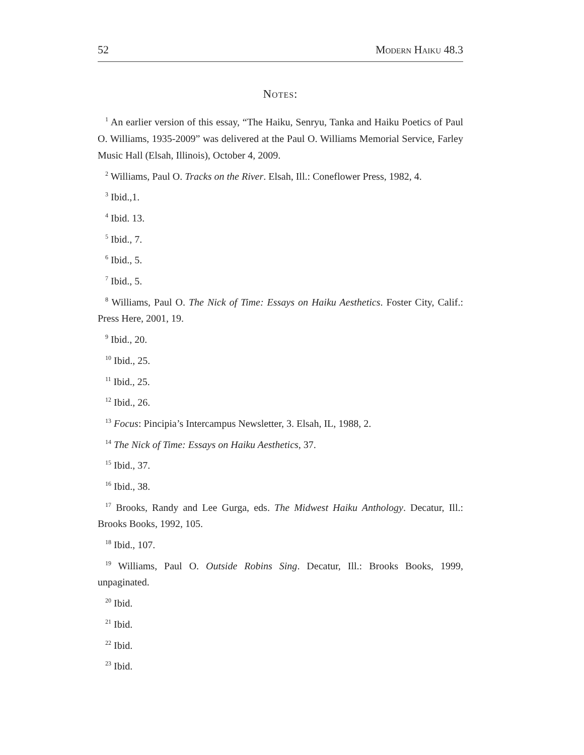52 Modern Haiku 48.3
Notes:
<sup>1</sup> An earlier version of this essay, “The Haiku, Senryu, Tanka and Haiku Poetics of Paul O. Williams, 1935-2009” was delivered at the Paul O. Williams Memorial Service, Farley Music Hall (Elsah, Illinois), October 4, 2009.
<sup>2</sup> Williams, Paul O. Tracks on the River. Elsah, Ill.: Coneflower Press, 1982, 4.
<sup>3</sup> Ibid.,1.
<sup>4</sup> Ibid. 13.
<sup>5</sup> Ibid., 7.
<sup>6</sup> Ibid., 5.
<sup>7</sup> Ibid., 5.
<sup>8</sup> Williams, Paul O. The Nick of Time: Essays on Haiku Aesthetics. Foster City, Calif.: Press Here, 2001, 19.
<sup>9</sup> Ibid., 20.
<sup>10</sup> Ibid., 25.
<sup>11</sup> Ibid., 25.
<sup>12</sup> Ibid., 26.
<sup>13</sup> Focus: Pincipia’s Intercampus Newsletter, 3. Elsah, IL, 1988, 2.
<sup>14</sup> The Nick of Time: Essays on Haiku Aesthetics, 37.
<sup>15</sup> Ibid., 37.
<sup>16</sup> Ibid., 38.
<sup>17</sup> Brooks, Randy and Lee Gurga, eds. The Midwest Haiku Anthology. Decatur, Ill.: Brooks Books, 1992, 105.
<sup>18</sup> Ibid., 107.
<sup>19</sup> Williams, Paul O. Outside Robins Sing. Decatur, Ill.: Brooks Books, 1999, unpaginated.
<sup>20</sup> Ibid.
<sup>21</sup> Ibid.
<sup>22</sup> Ibid.
<sup>23</sup> Ibid.